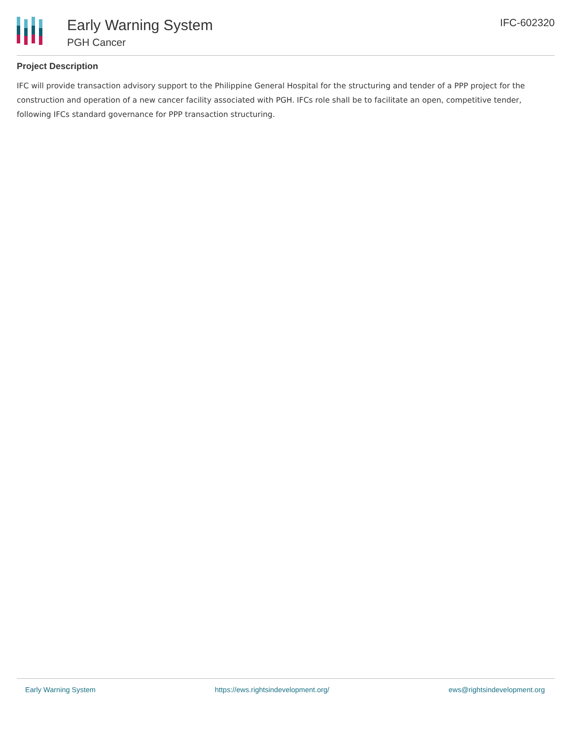Early Warning System
PGH Cancer
IFC-602320
Project Description
IFC will provide transaction advisory support to the Philippine General Hospital for the structuring and tender of a PPP project for the construction and operation of a new cancer facility associated with PGH. IFCs role shall be to facilitate an open, competitive tender, following IFCs standard governance for PPP transaction structuring.
Early Warning System https://ews.rightsindevelopment.org/ ews@rightsindevelopment.org